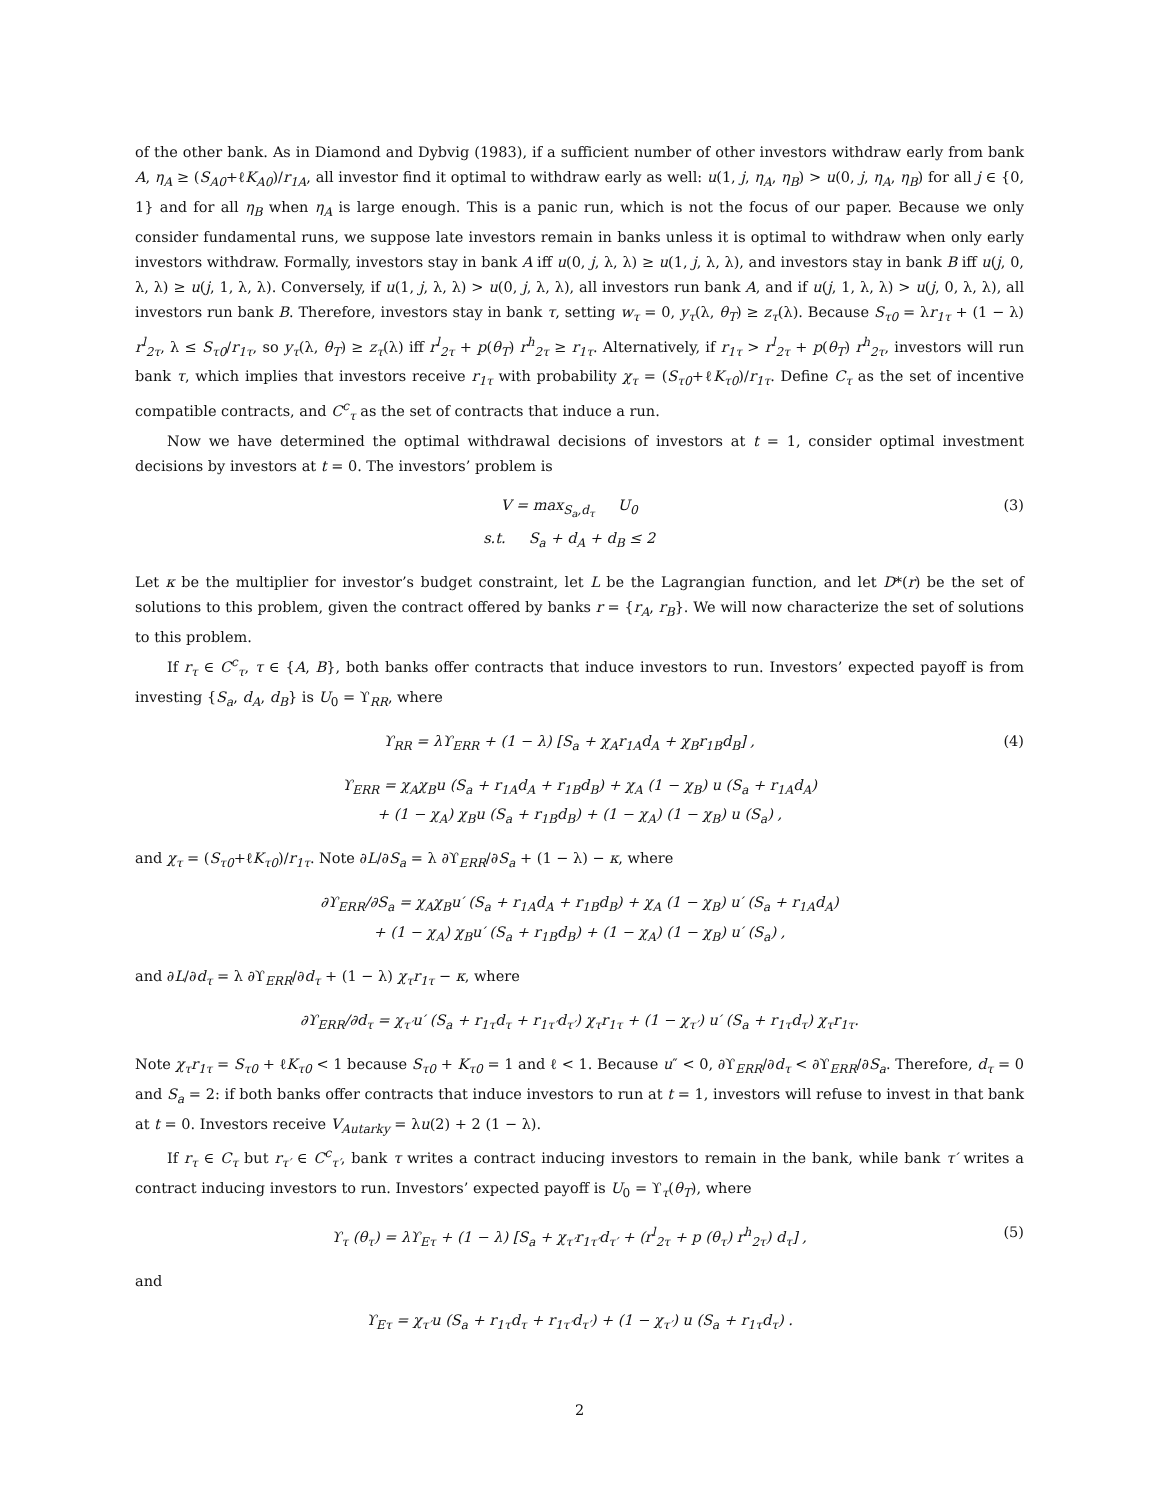of the other bank. As in Diamond and Dybvig (1983), if a sufficient number of other investors withdraw early from bank A, η<sub>A</sub> ≥ (S<sub>A0</sub>+ℓK<sub>A0</sub>)/r<sub>1A</sub>, all investor find it optimal to withdraw early as well: u(1, j, η<sub>A</sub>, η<sub>B</sub>) > u(0, j, η<sub>A</sub>, η<sub>B</sub>) for all j ∈ {0, 1} and for all η<sub>B</sub> when η<sub>A</sub> is large enough. This is a panic run, which is not the focus of our paper. Because we only consider fundamental runs, we suppose late investors remain in banks unless it is optimal to withdraw when only early investors withdraw. Formally, investors stay in bank A iff u(0, j, λ, λ) ≥ u(1, j, λ, λ), and investors stay in bank B iff u(j, 0, λ, λ) ≥ u(j, 1, λ, λ). Conversely, if u(1, j, λ, λ) > u(0, j, λ, λ), all investors run bank A, and if u(j, 1, λ, λ) > u(j, 0, λ, λ), all investors run bank B. Therefore, investors stay in bank τ, setting w<sub>τ</sub> = 0, y<sub>τ</sub>(λ, θ<sub>T</sub>) ≥ z<sub>τ</sub>(λ). Because S<sub>τ0</sub> = λr<sub>1τ</sub> + (1 − λ) r<sup>l</sup><sub>2τ</sub>, λ ≤ S<sub>τ0</sub>/r<sub>1τ</sub>, so y<sub>τ</sub>(λ, θ<sub>T</sub>) ≥ z<sub>τ</sub>(λ) iff r<sup>l</sup><sub>2τ</sub> + p(θ<sub>T</sub>) r<sup>h</sup><sub>2τ</sub> ≥ r<sub>1τ</sub>. Alternatively, if r<sub>1τ</sub> > r<sup>l</sup><sub>2τ</sub> + p(θ<sub>T</sub>) r<sup>h</sup><sub>2τ</sub>, investors will run bank τ, which implies that investors receive r<sub>1τ</sub> with probability χ<sub>τ</sub> = (S<sub>τ0</sub>+ℓK<sub>τ0</sub>)/r<sub>1τ</sub>. Define C<sub>τ</sub> as the set of incentive compatible contracts, and C<sup>c</sup><sub>τ</sub> as the set of contracts that induce a run.
Now we have determined the optimal withdrawal decisions of investors at t = 1, consider optimal investment decisions by investors at t = 0. The investors’ problem is
V = max<sub>S<sub>a</sub>,d<sub>τ</sub></sub> U<sub>0</sub>
s.t. S<sub>a</sub> + d<sub>A</sub> + d<sub>B</sub> ≤ 2
(3)
Let κ be the multiplier for investor’s budget constraint, let L be the Lagrangian function, and let D*(r) be the set of solutions to this problem, given the contract offered by banks r = {r<sub>A</sub>, r<sub>B</sub>}. We will now characterize the set of solutions to this problem.
If r<sub>τ</sub> ∈ C<sup>c</sup><sub>τ</sub>, τ ∈ {A, B}, both banks offer contracts that induce investors to run. Investors’ expected payoff is from investing {S<sub>a</sub>, d<sub>A</sub>, d<sub>B</sub>} is U<sub>0</sub> = ϒ<sub>RR</sub>, where
ϒ<sub>RR</sub> = λϒ<sub>ERR</sub> + (1 − λ) [S<sub>a</sub> + χ<sub>A</sub>r<sub>1A</sub>d<sub>A</sub> + χ<sub>B</sub>r<sub>1B</sub>d<sub>B</sub>] ,
(4)
ϒ<sub>ERR</sub> = χ<sub>A</sub>χ<sub>B</sub>u (S<sub>a</sub> + r<sub>1A</sub>d<sub>A</sub> + r<sub>1B</sub>d<sub>B</sub>) + χ<sub>A</sub> (1 − χ<sub>B</sub>) u (S<sub>a</sub> + r<sub>1A</sub>d<sub>A</sub>)
+ (1 − χ<sub>A</sub>) χ<sub>B</sub>u (S<sub>a</sub> + r<sub>1B</sub>d<sub>B</sub>) + (1 − χ<sub>A</sub>) (1 − χ<sub>B</sub>) u (S<sub>a</sub>) ,
and χ<sub>τ</sub> = (S<sub>τ0</sub>+ℓK<sub>τ0</sub>)/r<sub>1τ</sub>. Note ∂L/∂S<sub>a</sub> = λ ∂ϒ<sub>ERR</sub>/∂S<sub>a</sub> + (1 − λ) − κ, where
∂ϒ<sub>ERR</sub>/∂S<sub>a</sub> = χ<sub>A</sub>χ<sub>B</sub>u′ (S<sub>a</sub> + r<sub>1A</sub>d<sub>A</sub> + r<sub>1B</sub>d<sub>B</sub>) + χ<sub>A</sub> (1 − χ<sub>B</sub>) u′ (S<sub>a</sub> + r<sub>1A</sub>d<sub>A</sub>)
+ (1 − χ<sub>A</sub>) χ<sub>B</sub>u′ (S<sub>a</sub> + r<sub>1B</sub>d<sub>B</sub>) + (1 − χ<sub>A</sub>) (1 − χ<sub>B</sub>) u′ (S<sub>a</sub>) ,
and ∂L/∂d<sub>τ</sub> = λ ∂ϒ<sub>ERR</sub>/∂d<sub>τ</sub> + (1 − λ) χ<sub>τ</sub>r<sub>1τ</sub> − κ, where
∂ϒ<sub>ERR</sub>/∂d<sub>τ</sub> = χ<sub>τ′</sub>u′ (S<sub>a</sub> + r<sub>1τ</sub>d<sub>τ</sub> + r<sub>1τ′</sub>d<sub>τ′</sub>) χ<sub>τ</sub>r<sub>1τ</sub> + (1 − χ<sub>τ′</sub>) u′ (S<sub>a</sub> + r<sub>1τ</sub>d<sub>τ</sub>) χ<sub>τ</sub>r<sub>1τ</sub>.
Note χ<sub>τ</sub>r<sub>1τ</sub> = S<sub>τ0</sub> + ℓK<sub>τ0</sub> < 1 because S<sub>τ0</sub> + K<sub>τ0</sub> = 1 and ℓ < 1. Because u″ < 0, ∂ϒ<sub>ERR</sub>/∂d<sub>τ</sub> < ∂ϒ<sub>ERR</sub>/∂S<sub>a</sub>. Therefore, d<sub>τ</sub> = 0 and S<sub>a</sub> = 2: if both banks offer contracts that induce investors to run at t = 1, investors will refuse to invest in that bank at t = 0. Investors receive V<sub>Autarky</sub> = λu(2) + 2 (1 − λ).
If r<sub>τ</sub> ∈ C<sub>τ</sub> but r<sub>τ′</sub> ∈ C<sup>c</sup><sub>τ′</sub>, bank τ writes a contract inducing investors to remain in the bank, while bank τ′ writes a contract inducing investors to run. Investors’ expected payoff is U<sub>0</sub> = ϒ<sub>τ</sub>(θ<sub>T</sub>), where
ϒ<sub>τ</sub> (θ<sub>τ</sub>) = λϒ<sub>Eτ</sub> + (1 − λ) [S<sub>a</sub> + χ<sub>τ′</sub>r<sub>1τ′</sub>d<sub>τ′</sub> + (r<sup>l</sup><sub>2τ</sub> + p (θ<sub>τ</sub>) r<sup>h</sup><sub>2τ</sub>) d<sub>τ</sub>] ,
(5)
and
ϒ<sub>Eτ</sub> = χ<sub>τ′</sub>u (S<sub>a</sub> + r<sub>1τ</sub>d<sub>τ</sub> + r<sub>1τ′</sub>d<sub>τ′</sub>) + (1 − χ<sub>τ′</sub>) u (S<sub>a</sub> + r<sub>1τ</sub>d<sub>τ</sub>) .
2